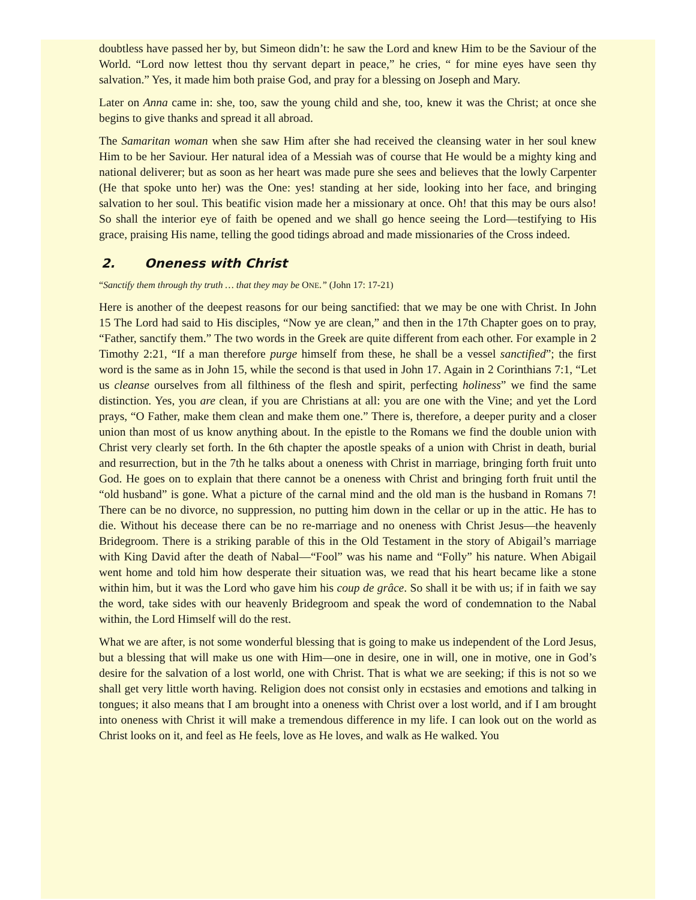doubtless have passed her by, but Simeon didn’t: he saw the Lord and knew Him to be the Saviour of the World. “Lord now lettest thou thy servant depart in peace,” he cries, “ for mine eyes have seen thy salvation.” Yes, it made him both praise God, and pray for a blessing on Joseph and Mary.
Later on Anna came in: she, too, saw the young child and she, too, knew it was the Christ; at once she begins to give thanks and spread it all abroad.
The Samaritan woman when she saw Him after she had received the cleansing water in her soul knew Him to be her Saviour. Her natural idea of a Messiah was of course that He would be a mighty king and national deliverer; but as soon as her heart was made pure she sees and believes that the lowly Carpenter (He that spoke unto her) was the One: yes! standing at her side, looking into her face, and bringing salvation to her soul. This beatific vision made her a missionary at once. Oh! that this may be ours also! So shall the interior eye of faith be opened and we shall go hence seeing the Lord—testifying to His grace, praising His name, telling the good tidings abroad and made missionaries of the Cross indeed.
2. Oneness with Christ
“Sanctify them through thy truth … that they may be ONE.” (John 17: 17-21)
Here is another of the deepest reasons for our being sanctified: that we may be one with Christ. In John 15 The Lord had said to His disciples, “Now ye are clean,” and then in the 17th Chapter goes on to pray, “Father, sanctify them.” The two words in the Greek are quite different from each other. For example in 2 Timothy 2:21, “If a man therefore purge himself from these, he shall be a vessel sanctified”; the first word is the same as in John 15, while the second is that used in John 17. Again in 2 Corinthians 7:1, “Let us cleanse ourselves from all filthiness of the flesh and spirit, perfecting holiness” we find the same distinction. Yes, you are clean, if you are Christians at all: you are one with the Vine; and yet the Lord prays, “O Father, make them clean and make them one.” There is, therefore, a deeper purity and a closer union than most of us know anything about. In the epistle to the Romans we find the double union with Christ very clearly set forth. In the 6th chapter the apostle speaks of a union with Christ in death, burial and resurrection, but in the 7th he talks about a oneness with Christ in marriage, bringing forth fruit unto God. He goes on to explain that there cannot be a oneness with Christ and bringing forth fruit until the “old husband” is gone. What a picture of the carnal mind and the old man is the husband in Romans 7! There can be no divorce, no suppression, no putting him down in the cellar or up in the attic. He has to die. Without his decease there can be no re-marriage and no oneness with Christ Jesus—the heavenly Bridegroom. There is a striking parable of this in the Old Testament in the story of Abigail’s marriage with King David after the death of Nabal—“Fool” was his name and “Folly” his nature. When Abigail went home and told him how desperate their situation was, we read that his heart became like a stone within him, but it was the Lord who gave him his coup de grâce. So shall it be with us; if in faith we say the word, take sides with our heavenly Bridegroom and speak the word of condemnation to the Nabal within, the Lord Himself will do the rest.
What we are after, is not some wonderful blessing that is going to make us independent of the Lord Jesus, but a blessing that will make us one with Him—one in desire, one in will, one in motive, one in God’s desire for the salvation of a lost world, one with Christ. That is what we are seeking; if this is not so we shall get very little worth having. Religion does not consist only in ecstasies and emotions and talking in tongues; it also means that I am brought into a oneness with Christ over a lost world, and if I am brought into oneness with Christ it will make a tremendous difference in my life. I can look out on the world as Christ looks on it, and feel as He feels, love as He loves, and walk as He walked. You